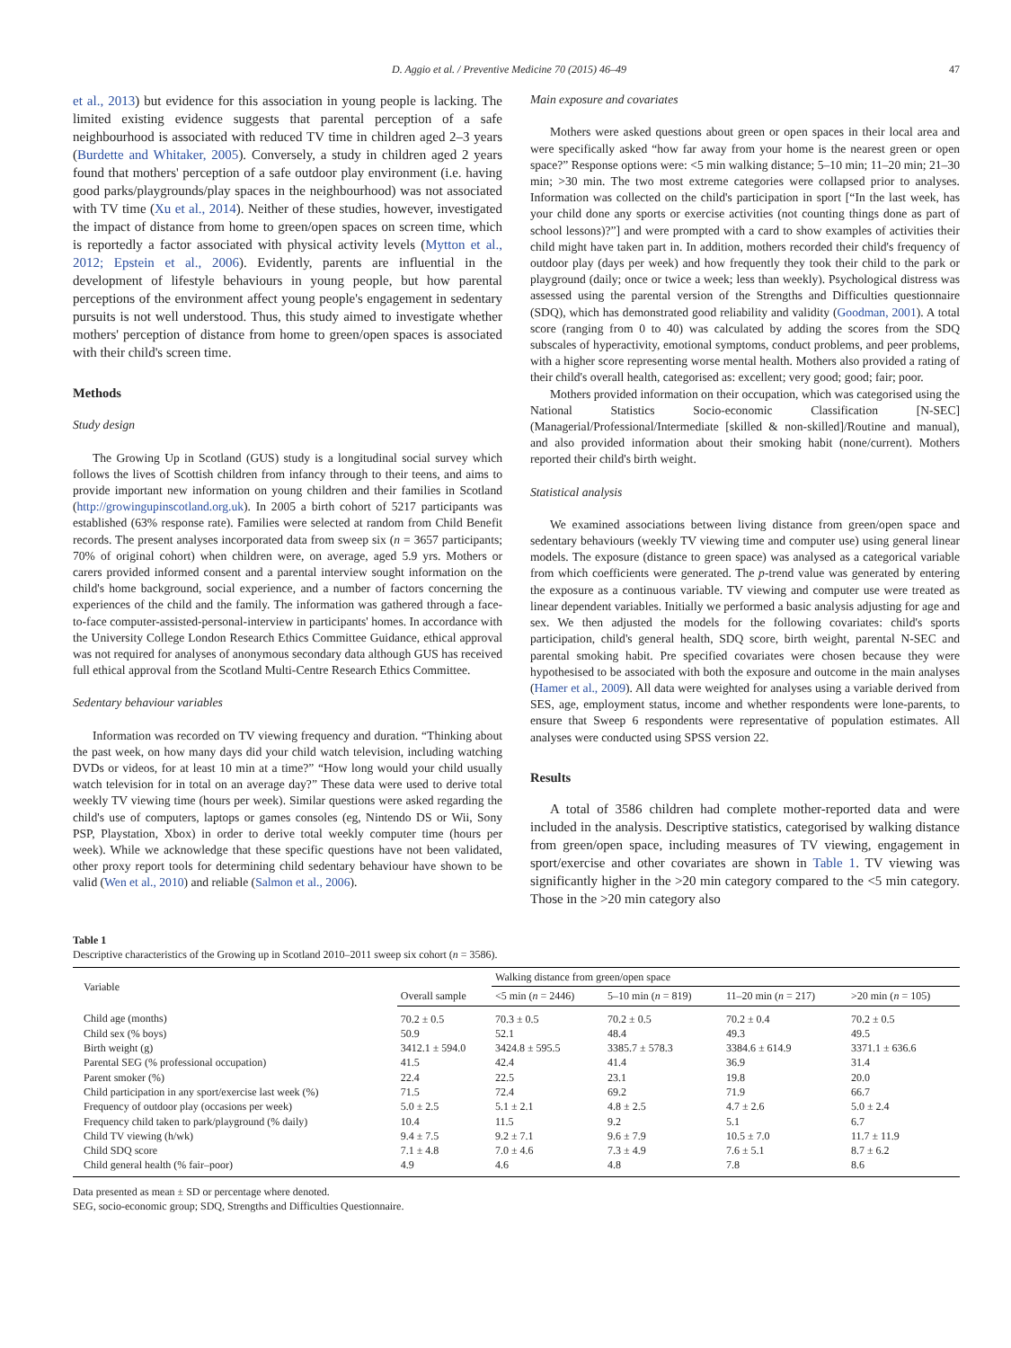D. Aggio et al. / Preventive Medicine 70 (2015) 46–49 47
et al., 2013) but evidence for this association in young people is lacking. The limited existing evidence suggests that parental perception of a safe neighbourhood is associated with reduced TV time in children aged 2–3 years (Burdette and Whitaker, 2005). Conversely, a study in children aged 2 years found that mothers' perception of a safe outdoor play environment (i.e. having good parks/playgrounds/play spaces in the neighbourhood) was not associated with TV time (Xu et al., 2014). Neither of these studies, however, investigated the impact of distance from home to green/open spaces on screen time, which is reportedly a factor associated with physical activity levels (Mytton et al., 2012; Epstein et al., 2006). Evidently, parents are influential in the development of lifestyle behaviours in young people, but how parental perceptions of the environment affect young people's engagement in sedentary pursuits is not well understood. Thus, this study aimed to investigate whether mothers' perception of distance from home to green/open spaces is associated with their child's screen time.
Methods
Study design
The Growing Up in Scotland (GUS) study is a longitudinal social survey which follows the lives of Scottish children from infancy through to their teens, and aims to provide important new information on young children and their families in Scotland (http://growingupinscotland.org.uk). In 2005 a birth cohort of 5217 participants was established (63% response rate). Families were selected at random from Child Benefit records. The present analyses incorporated data from sweep six (n = 3657 participants; 70% of original cohort) when children were, on average, aged 5.9 yrs. Mothers or carers provided informed consent and a parental interview sought information on the child's home background, social experience, and a number of factors concerning the experiences of the child and the family. The information was gathered through a face-to-face computer-assisted-personal-interview in participants' homes. In accordance with the University College London Research Ethics Committee Guidance, ethical approval was not required for analyses of anonymous secondary data although GUS has received full ethical approval from the Scotland Multi-Centre Research Ethics Committee.
Sedentary behaviour variables
Information was recorded on TV viewing frequency and duration. “Thinking about the past week, on how many days did your child watch television, including watching DVDs or videos, for at least 10 min at a time?” “How long would your child usually watch television for in total on an average day?” These data were used to derive total weekly TV viewing time (hours per week). Similar questions were asked regarding the child's use of computers, laptops or games consoles (eg, Nintendo DS or Wii, Sony PSP, Playstation, Xbox) in order to derive total weekly computer time (hours per week). While we acknowledge that these specific questions have not been validated, other proxy report tools for determining child sedentary behaviour have shown to be valid (Wen et al., 2010) and reliable (Salmon et al., 2006).
Main exposure and covariates
Mothers were asked questions about green or open spaces in their local area and were specifically asked “how far away from your home is the nearest green or open space?” Response options were: <5 min walking distance; 5–10 min; 11–20 min; 21–30 min; >30 min. The two most extreme categories were collapsed prior to analyses. Information was collected on the child's participation in sport [“In the last week, has your child done any sports or exercise activities (not counting things done as part of school lessons)?”] and were prompted with a card to show examples of activities their child might have taken part in. In addition, mothers recorded their child's frequency of outdoor play (days per week) and how frequently they took their child to the park or playground (daily; once or twice a week; less than weekly). Psychological distress was assessed using the parental version of the Strengths and Difficulties questionnaire (SDQ), which has demonstrated good reliability and validity (Goodman, 2001). A total score (ranging from 0 to 40) was calculated by adding the scores from the SDQ subscales of hyperactivity, emotional symptoms, conduct problems, and peer problems, with a higher score representing worse mental health. Mothers also provided a rating of their child's overall health, categorised as: excellent; very good; good; fair; poor.
Mothers provided information on their occupation, which was categorised using the National Statistics Socio-economic Classification [N-SEC] (Managerial/Professional/Intermediate [skilled & non-skilled]/Routine and manual), and also provided information about their smoking habit (none/current). Mothers reported their child's birth weight.
Statistical analysis
We examined associations between living distance from green/open space and sedentary behaviours (weekly TV viewing time and computer use) using general linear models. The exposure (distance to green space) was analysed as a categorical variable from which coefficients were generated. The p-trend value was generated by entering the exposure as a continuous variable. TV viewing and computer use were treated as linear dependent variables. Initially we performed a basic analysis adjusting for age and sex. We then adjusted the models for the following covariates: child's sports participation, child's general health, SDQ score, birth weight, parental N-SEC and parental smoking habit. Pre specified covariates were chosen because they were hypothesised to be associated with both the exposure and outcome in the main analyses (Hamer et al., 2009). All data were weighted for analyses using a variable derived from SES, age, employment status, income and whether respondents were lone-parents, to ensure that Sweep 6 respondents were representative of population estimates. All analyses were conducted using SPSS version 22.
Results
A total of 3586 children had complete mother-reported data and were included in the analysis. Descriptive statistics, categorised by walking distance from green/open space, including measures of TV viewing, engagement in sport/exercise and other covariates are shown in Table 1. TV viewing was significantly higher in the >20 min category compared to the <5 min category. Those in the >20 min category also
Table 1
Descriptive characteristics of the Growing up in Scotland 2010–2011 sweep six cohort (n = 3586).
| Variable | | Walking distance from green/open space | | | |
| --- | --- | --- | --- | --- | --- |
| | Overall sample | <5 min ( n = 2446) | 5–10 min ( n = 819) | 11–20 min ( n = 217) | >20 min ( n = 105) |
| Child age (months) | 70.2 ± 0.5 | 70.3 ± 0.5 | 70.2 ± 0.5 | 70.2 ± 0.4 | 70.2 ± 0.5 |
| Child sex (% boys) | 50.9 | 52.1 | 48.4 | 49.3 | 49.5 |
| Birth weight (g) | 3412.1 ± 594.0 | 3424.8 ± 595.5 | 3385.7 ± 578.3 | 3384.6 ± 614.9 | 3371.1 ± 636.6 |
| Parental SEG (% professional occupation) | 41.5 | 42.4 | 41.4 | 36.9 | 31.4 |
| Parent smoker (%) | 22.4 | 22.5 | 23.1 | 19.8 | 20.0 |
| Child participation in any sport/exercise last week (%) | 71.5 | 72.4 | 69.2 | 71.9 | 66.7 |
| Frequency of outdoor play (occasions per week) | 5.0 ± 2.5 | 5.1 ± 2.1 | 4.8 ± 2.5 | 4.7 ± 2.6 | 5.0 ± 2.4 |
| Frequency child taken to park/playground (% daily) | 10.4 | 11.5 | 9.2 | 5.1 | 6.7 |
| Child TV viewing (h/wk) | 9.4 ± 7.5 | 9.2 ± 7.1 | 9.6 ± 7.9 | 10.5 ± 7.0 | 11.7 ± 11.9 |
| Child SDQ score | 7.1 ± 4.8 | 7.0 ± 4.6 | 7.3 ± 4.9 | 7.6 ± 5.1 | 8.7 ± 6.2 |
| Child general health (% fair–poor) | 4.9 | 4.6 | 4.8 | 7.8 | 8.6 |
Data presented as mean ± SD or percentage where denoted.
SEG, socio-economic group; SDQ, Strengths and Difficulties Questionnaire.